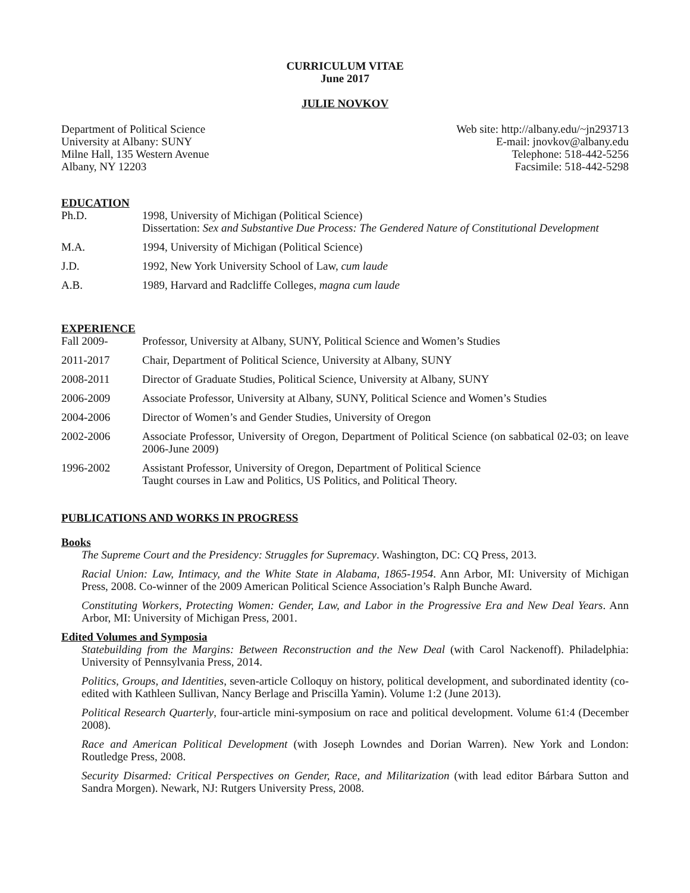CURRICULUM VITAE
June 2017
JULIE NOVKOV
Department of Political Science
University at Albany: SUNY
Milne Hall, 135 Western Avenue
Albany, NY 12203
Web site: http://albany.edu/~jn293713
E-mail: jnovkov@albany.edu
Telephone: 518-442-5256
Facsimile: 518-442-5298
EDUCATION
Ph.D. 1998, University of Michigan (Political Science)
Dissertation: Sex and Substantive Due Process: The Gendered Nature of Constitutional Development
M.A. 1994, University of Michigan (Political Science)
J.D. 1992, New York University School of Law, cum laude
A.B. 1989, Harvard and Radcliffe Colleges, magna cum laude
EXPERIENCE
Fall 2009- Professor, University at Albany, SUNY, Political Science and Women’s Studies
2011-2017 Chair, Department of Political Science, University at Albany, SUNY
2008-2011 Director of Graduate Studies, Political Science, University at Albany, SUNY
2006-2009 Associate Professor, University at Albany, SUNY, Political Science and Women’s Studies
2004-2006 Director of Women’s and Gender Studies, University of Oregon
2002-2006 Associate Professor, University of Oregon, Department of Political Science (on sabbatical 02-03; on leave 2006-June 2009)
1996-2002 Assistant Professor, University of Oregon, Department of Political Science
Taught courses in Law and Politics, US Politics, and Political Theory.
PUBLICATIONS AND WORKS IN PROGRESS
Books
The Supreme Court and the Presidency: Struggles for Supremacy. Washington, DC: CQ Press, 2013.
Racial Union: Law, Intimacy, and the White State in Alabama, 1865-1954. Ann Arbor, MI: University of Michigan Press, 2008. Co-winner of the 2009 American Political Science Association’s Ralph Bunche Award.
Constituting Workers, Protecting Women: Gender, Law, and Labor in the Progressive Era and New Deal Years. Ann Arbor, MI: University of Michigan Press, 2001.
Edited Volumes and Symposia
Statebuilding from the Margins: Between Reconstruction and the New Deal (with Carol Nackenoff). Philadelphia: University of Pennsylvania Press, 2014.
Politics, Groups, and Identities, seven-article Colloquy on history, political development, and subordinated identity (co-edited with Kathleen Sullivan, Nancy Berlage and Priscilla Yamin). Volume 1:2 (June 2013).
Political Research Quarterly, four-article mini-symposium on race and political development. Volume 61:4 (December 2008).
Race and American Political Development (with Joseph Lowndes and Dorian Warren). New York and London: Routledge Press, 2008.
Security Disarmed: Critical Perspectives on Gender, Race, and Militarization (with lead editor Bárbara Sutton and Sandra Morgen). Newark, NJ: Rutgers University Press, 2008.